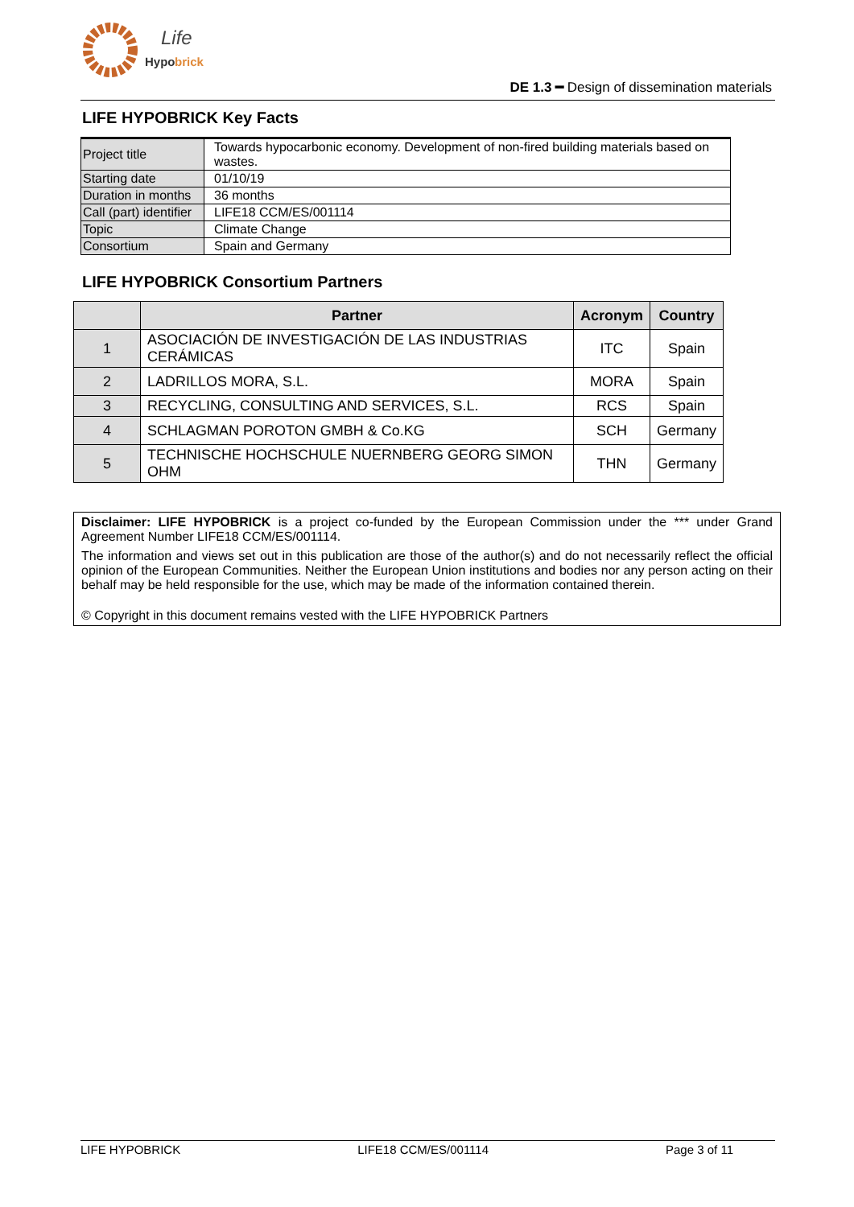Life
Hypo
brick
DE 1.3 ━ Design of dissemination materials
LIFE HYPOBRICK Key Facts
| Project title | Towards hypocarbonic economy. Development of non-fired building materials based on wastes. |
| Starting date | 01/10/19 |
| Duration in months | 36 months |
| Call (part) identifier | LIFE18 CCM/ES/001114 |
| Topic | Climate Change |
| Consortium | Spain and Germany |
LIFE HYPOBRICK Consortium Partners
| | Partner | Acronym | Country |
| --- | --- | --- | --- |
| 1 | ASOCIACIÓN DE INVESTIGACIÓN DE LAS INDUSTRIAS CERÁMICAS | ITC | Spain |
| 2 | LADRILLOS MORA, S.L. | MORA | Spain |
| 3 | RECYCLING, CONSULTING AND SERVICES, S.L. | RCS | Spain |
| 4 | SCHLAGMAN POROTON GMBH & Co.KG | SCH | Germany |
| 5 | TECHNISCHE HOCHSCHULE NUERNBERG GEORG SIMON OHM | THN | Germany |
Disclaimer: LIFE HYPOBRICK is a project co-funded by the European Commission under the *** under Grand Agreement Number LIFE18 CCM/ES/001114.
The information and views set out in this publication are those of the author(s) and do not necessarily reflect the official opinion of the European Communities. Neither the European Union institutions and bodies nor any person acting on their behalf may be held responsible for the use, which may be made of the information contained therein.
© Copyright in this document remains vested with the LIFE HYPOBRICK Partners
LIFE HYPOBRICK LIFE18 CCM/ES/001114 Page 3 of 11